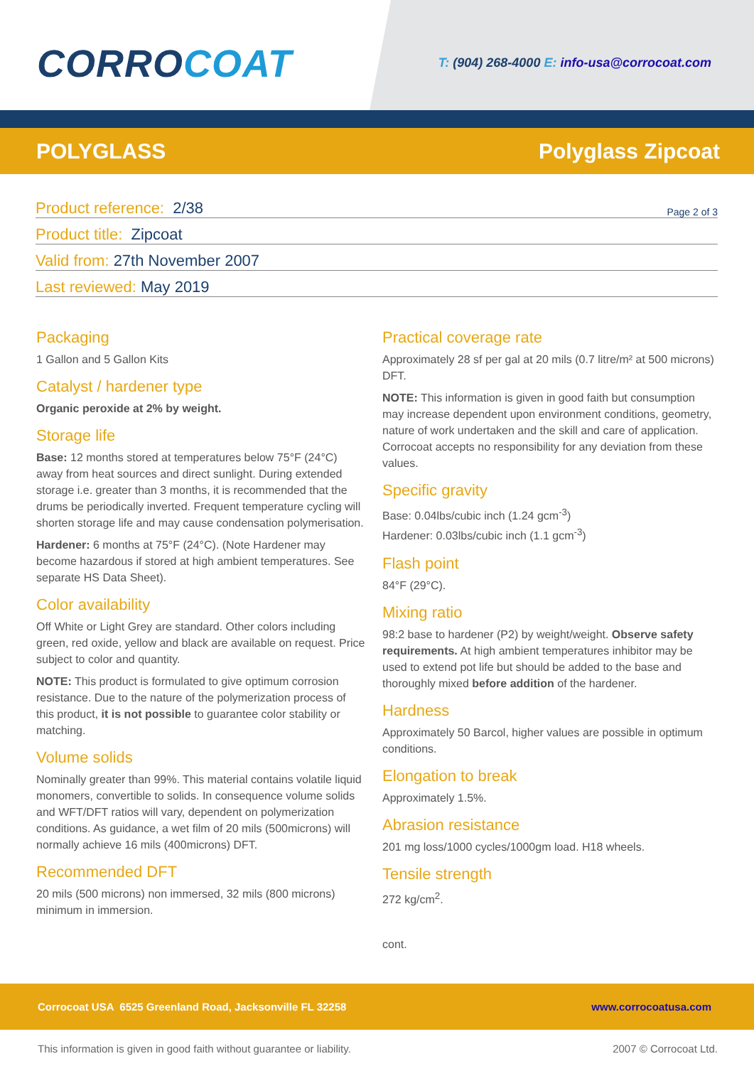CORROCOAT
T: (904) 268-4000 E: info-usa@corrocoat.com
POLYGLASS Polyglass Zipcoat
Product reference: 2/38 Page 2 of 3
Product title: Zipcoat
Valid from: 27th November 2007
Last reviewed: May 2019
Packaging
1 Gallon and 5 Gallon Kits
Catalyst / hardener type
Organic peroxide at 2% by weight.
Storage life
Base: 12 months stored at temperatures below 75°F (24°C) away from heat sources and direct sunlight. During extended storage i.e. greater than 3 months, it is recommended that the drums be periodically inverted. Frequent temperature cycling will shorten storage life and may cause condensation polymerisation.
Hardener: 6 months at 75°F (24°C). (Note Hardener may become hazardous if stored at high ambient temperatures. See separate HS Data Sheet).
Color availability
Off White or Light Grey are standard. Other colors including green, red oxide, yellow and black are available on request. Price subject to color and quantity.
NOTE: This product is formulated to give optimum corrosion resistance. Due to the nature of the polymerization process of this product, it is not possible to guarantee color stability or matching.
Volume solids
Nominally greater than 99%. This material contains volatile liquid monomers, convertible to solids. In consequence volume solids and WFT/DFT ratios will vary, dependent on polymerization conditions. As guidance, a wet film of 20 mils (500microns) will normally achieve 16 mils (400microns) DFT.
Recommended DFT
20 mils (500 microns) non immersed, 32 mils (800 microns) minimum in immersion.
Practical coverage rate
Approximately 28 sf per gal at 20 mils (0.7 litre/m² at 500 microns) DFT.
NOTE: This information is given in good faith but consumption may increase dependent upon environment conditions, geometry, nature of work undertaken and the skill and care of application. Corrocoat accepts no responsibility for any deviation from these values.
Specific gravity
Base: 0.04lbs/cubic inch (1.24 gcm<sup>-3</sup>)
Hardener: 0.03lbs/cubic inch (1.1 gcm<sup>-3</sup>)
Flash point
84°F (29°C).
Mixing ratio
98:2 base to hardener (P2) by weight/weight. Observe safety requirements. At high ambient temperatures inhibitor may be used to extend pot life but should be added to the base and thoroughly mixed before addition of the hardener.
Hardness
Approximately 50 Barcol, higher values are possible in optimum conditions.
Elongation to break
Approximately 1.5%.
Abrasion resistance
201 mg loss/1000 cycles/1000gm load. H18 wheels.
Tensile strength
272 kg/cm<sup>2</sup>.
cont.
Corrocoat USA 6525 Greenland Road, Jacksonville FL 32258 www.corrocoatusa.com
This information is given in good faith without guarantee or liability. 2007 © Corrocoat Ltd.